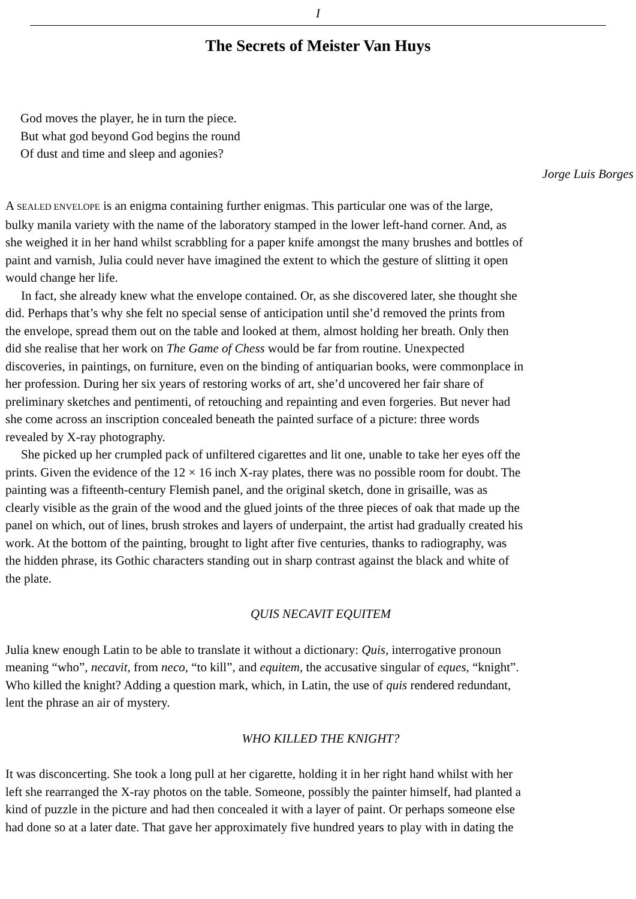I
The Secrets of Meister Van Huys
God moves the player, he in turn the piece.
But what god beyond God begins the round
Of dust and time and sleep and agonies?
Jorge Luis Borges
A SEALED ENVELOPE is an enigma containing further enigmas. This particular one was of the large,
bulky manila variety with the name of the laboratory stamped in the lower left-hand corner. And, as
she weighed it in her hand whilst scrabbling for a paper knife amongst the many brushes and bottles of
paint and varnish, Julia could never have imagined the extent to which the gesture of slitting it open
would change her life.
In fact, she already knew what the envelope contained. Or, as she discovered later, she thought she
did. Perhaps that’s why she felt no special sense of anticipation until she’d removed the prints from
the envelope, spread them out on the table and looked at them, almost holding her breath. Only then
did she realise that her work on The Game of Chess would be far from routine. Unexpected
discoveries, in paintings, on furniture, even on the binding of antiquarian books, were commonplace in
her profession. During her six years of restoring works of art, she’d uncovered her fair share of
preliminary sketches and pentimenti, of retouching and repainting and even forgeries. But never had
she come across an inscription concealed beneath the painted surface of a picture: three words
revealed by X-ray photography.
She picked up her crumpled pack of unfiltered cigarettes and lit one, unable to take her eyes off the
prints. Given the evidence of the 12 × 16 inch X-ray plates, there was no possible room for doubt. The
painting was a fifteenth-century Flemish panel, and the original sketch, done in grisaille, was as
clearly visible as the grain of the wood and the glued joints of the three pieces of oak that made up the
panel on which, out of lines, brush strokes and layers of underpaint, the artist had gradually created his
work. At the bottom of the painting, brought to light after five centuries, thanks to radiography, was
the hidden phrase, its Gothic characters standing out in sharp contrast against the black and white of
the plate.
QUIS NECAVIT EQUITEM
Julia knew enough Latin to be able to translate it without a dictionary: Quis, interrogative pronoun
meaning “who”, necavit, from neco, “to kill”, and equitem, the accusative singular of eques, “knight”.
Who killed the knight? Adding a question mark, which, in Latin, the use of quis rendered redundant,
lent the phrase an air of mystery.
WHO KILLED THE KNIGHT?
It was disconcerting. She took a long pull at her cigarette, holding it in her right hand whilst with her
left she rearranged the X-ray photos on the table. Someone, possibly the painter himself, had planted a
kind of puzzle in the picture and had then concealed it with a layer of paint. Or perhaps someone else
had done so at a later date. That gave her approximately five hundred years to play with in dating the